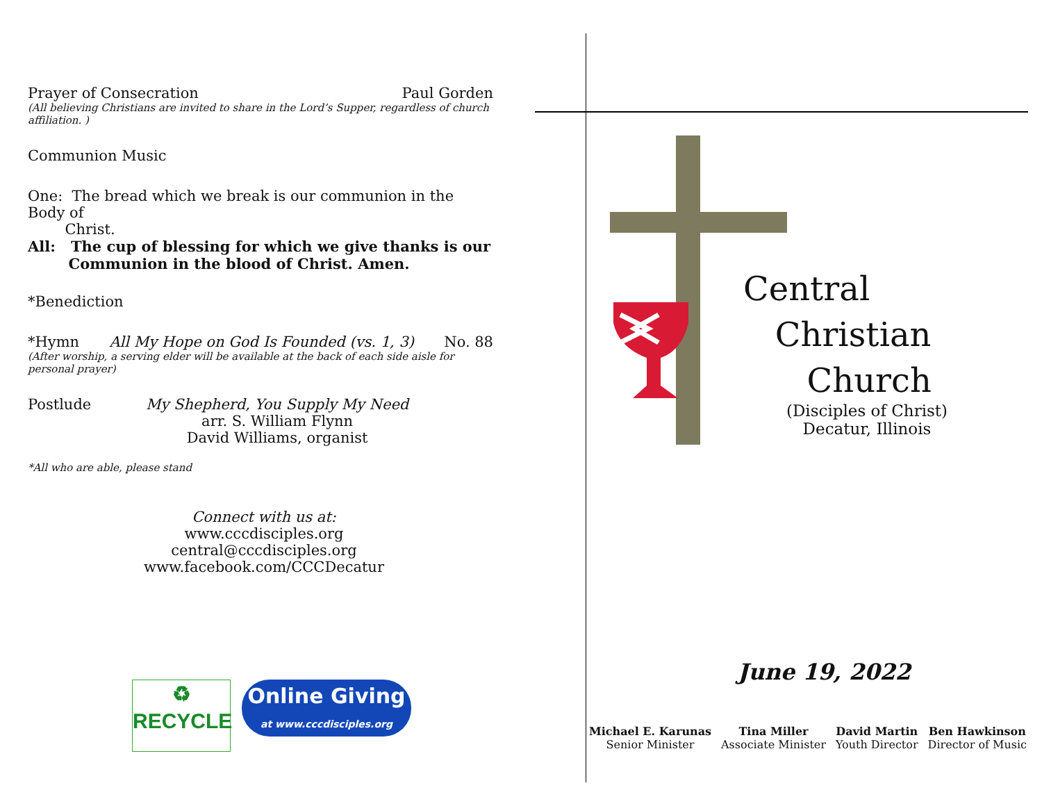Prayer of Consecration Paul Gorden
(All believing Christians are invited to share in the Lord’s Supper, regardless of church affiliation. )
Communion Music
One: The bread which we break is our communion in the Body of
Christ.
All: The cup of blessing for which we give thanks is our
Communion in the blood of Christ. Amen.
*Benediction
*Hymn All My Hope on God Is Founded (vs. 1, 3) No. 88
(After worship, a serving elder will be available at the back of each side aisle for personal prayer)
Postlude My Shepherd, You Supply My Need
arr. S. William Flynn
David Williams, organist
*All who are able, please stand
Connect with us at:
www.cccdisciples.org
central@cccdisciples.org
www.facebook.com/CCCDecatur
♻
RECYCLE
Online Giving
at www.cccdisciples.org
Central
Christian
Church
(Disciples of Christ)
Decatur, Illinois
June 19, 2022
Michael E. Karunas
Senior Minister
Tina Miller
Associate Minister
David Martin
Youth Director
Ben Hawkinson
Director of Music